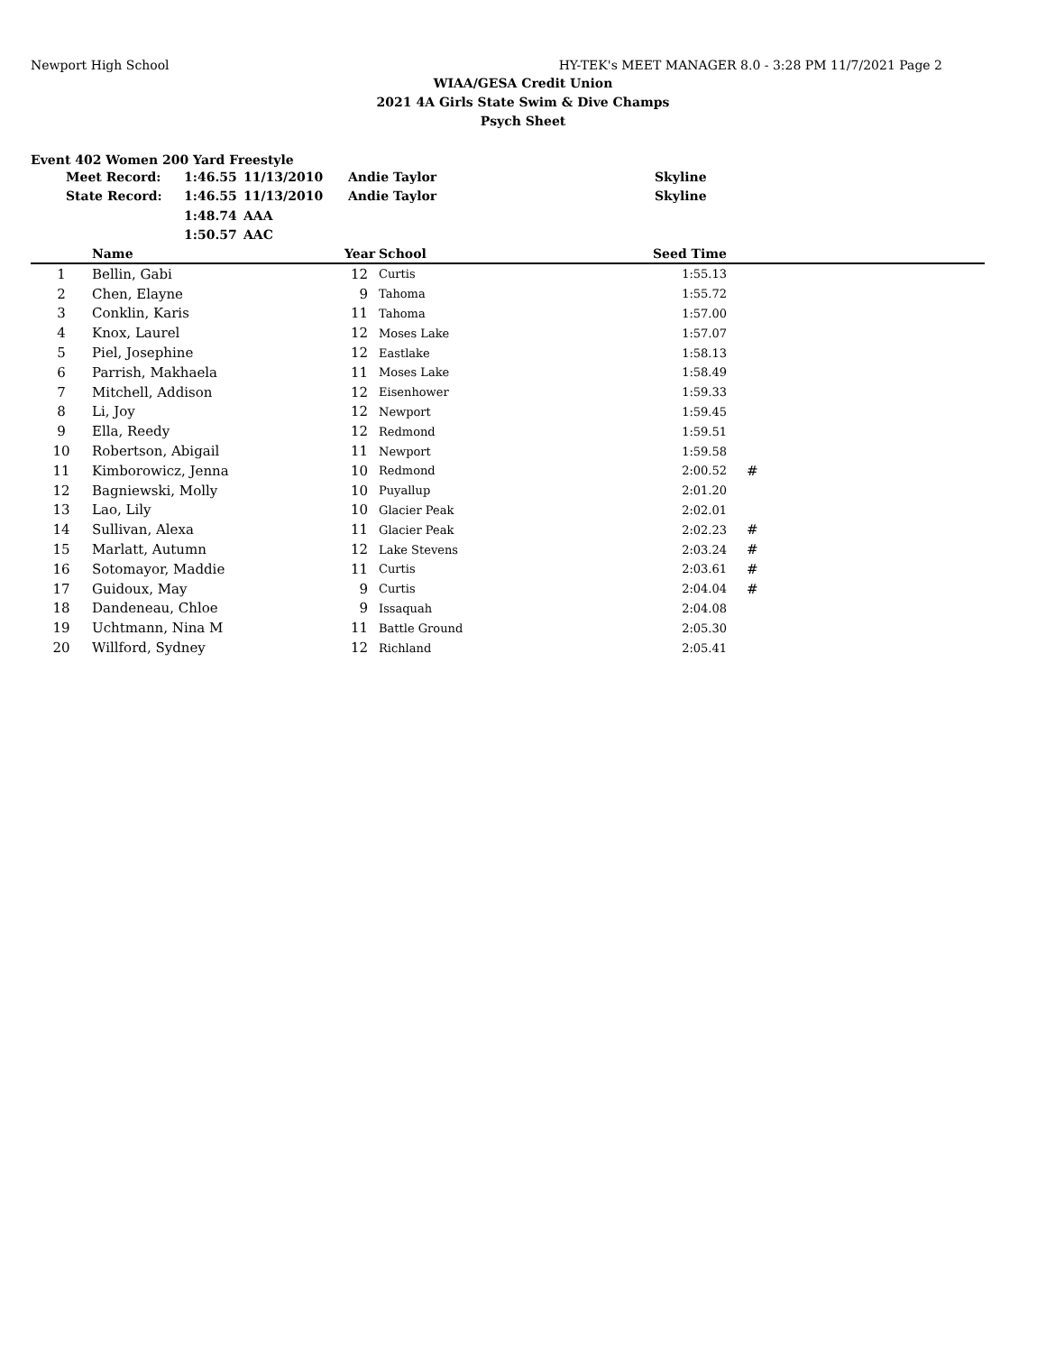Newport High School HY-TEK's MEET MANAGER 8.0 - 3:28 PM 11/7/2021 Page 2
WIAA/GESA Credit Union
2021 4A Girls State Swim & Dive Champs
Psych Sheet
Event 402 Women 200 Yard Freestyle
| Meet Record: | 1:46.55 | 11/13/2010 | Andie Taylor | Skyline |
| State Record: | 1:46.55 | 11/13/2010 | Andie Taylor | Skyline |
| | 1:48.74 | AAA | | |
| | 1:50.57 | AAC | | |
| | Name | Year | School | Seed Time | |
| --- | --- | --- | --- | --- | --- |
| 1 | Bellin, Gabi | 12 | Curtis | 1:55.13 | |
| 2 | Chen, Elayne | 9 | Tahoma | 1:55.72 | |
| 3 | Conklin, Karis | 11 | Tahoma | 1:57.00 | |
| 4 | Knox, Laurel | 12 | Moses Lake | 1:57.07 | |
| 5 | Piel, Josephine | 12 | Eastlake | 1:58.13 | |
| 6 | Parrish, Makhaela | 11 | Moses Lake | 1:58.49 | |
| 7 | Mitchell, Addison | 12 | Eisenhower | 1:59.33 | |
| 8 | Li, Joy | 12 | Newport | 1:59.45 | |
| 9 | Ella, Reedy | 12 | Redmond | 1:59.51 | |
| 10 | Robertson, Abigail | 11 | Newport | 1:59.58 | |
| 11 | Kimborowicz, Jenna | 10 | Redmond | 2:00.52 | # |
| 12 | Bagniewski, Molly | 10 | Puyallup | 2:01.20 | |
| 13 | Lao, Lily | 10 | Glacier Peak | 2:02.01 | |
| 14 | Sullivan, Alexa | 11 | Glacier Peak | 2:02.23 | # |
| 15 | Marlatt, Autumn | 12 | Lake Stevens | 2:03.24 | # |
| 16 | Sotomayor, Maddie | 11 | Curtis | 2:03.61 | # |
| 17 | Guidoux, May | 9 | Curtis | 2:04.04 | # |
| 18 | Dandeneau, Chloe | 9 | Issaquah | 2:04.08 | |
| 19 | Uchtmann, Nina M | 11 | Battle Ground | 2:05.30 | |
| 20 | Willford, Sydney | 12 | Richland | 2:05.41 | |